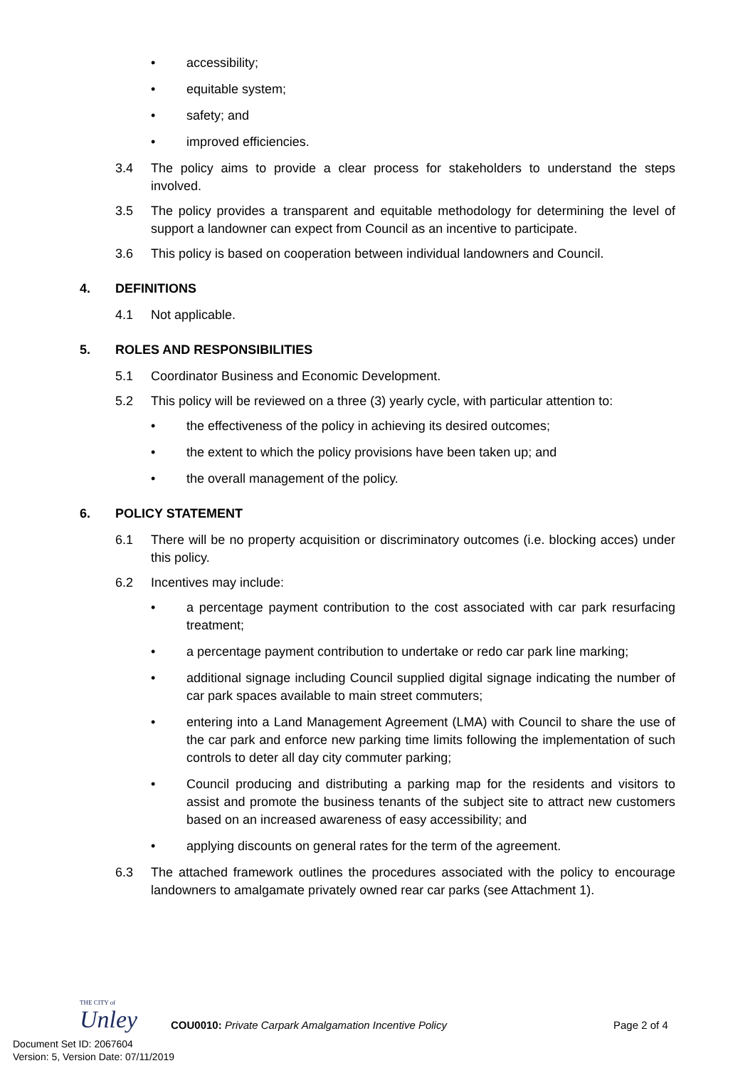• accessibility;
• equitable system;
• safety; and
• improved efficiencies.
3.4 The policy aims to provide a clear process for stakeholders to understand the steps involved.
3.5 The policy provides a transparent and equitable methodology for determining the level of support a landowner can expect from Council as an incentive to participate.
3.6 This policy is based on cooperation between individual landowners and Council.
4. DEFINITIONS
4.1 Not applicable.
5. ROLES AND RESPONSIBILITIES
5.1 Coordinator Business and Economic Development.
5.2 This policy will be reviewed on a three (3) yearly cycle, with particular attention to:
• the effectiveness of the policy in achieving its desired outcomes;
• the extent to which the policy provisions have been taken up; and
• the overall management of the policy.
6. POLICY STATEMENT
6.1 There will be no property acquisition or discriminatory outcomes (i.e. blocking acces) under this policy.
6.2 Incentives may include:
• a percentage payment contribution to the cost associated with car park resurfacing treatment;
• a percentage payment contribution to undertake or redo car park line marking;
• additional signage including Council supplied digital signage indicating the number of car park spaces available to main street commuters;
• entering into a Land Management Agreement (LMA) with Council to share the use of the car park and enforce new parking time limits following the implementation of such controls to deter all day city commuter parking;
• Council producing and distributing a parking map for the residents and visitors to assist and promote the business tenants of the subject site to attract new customers based on an increased awareness of easy accessibility; and
• applying discounts on general rates for the term of the agreement.
6.3 The attached framework outlines the procedures associated with the policy to encourage landowners to amalgamate privately owned rear car parks (see Attachment 1).
THE CITY of
Unley
COU0010: Private Carpark Amalgamation Incentive Policy
Page 2 of 4
Document Set ID: 2067604
Version: 5, Version Date: 07/11/2019